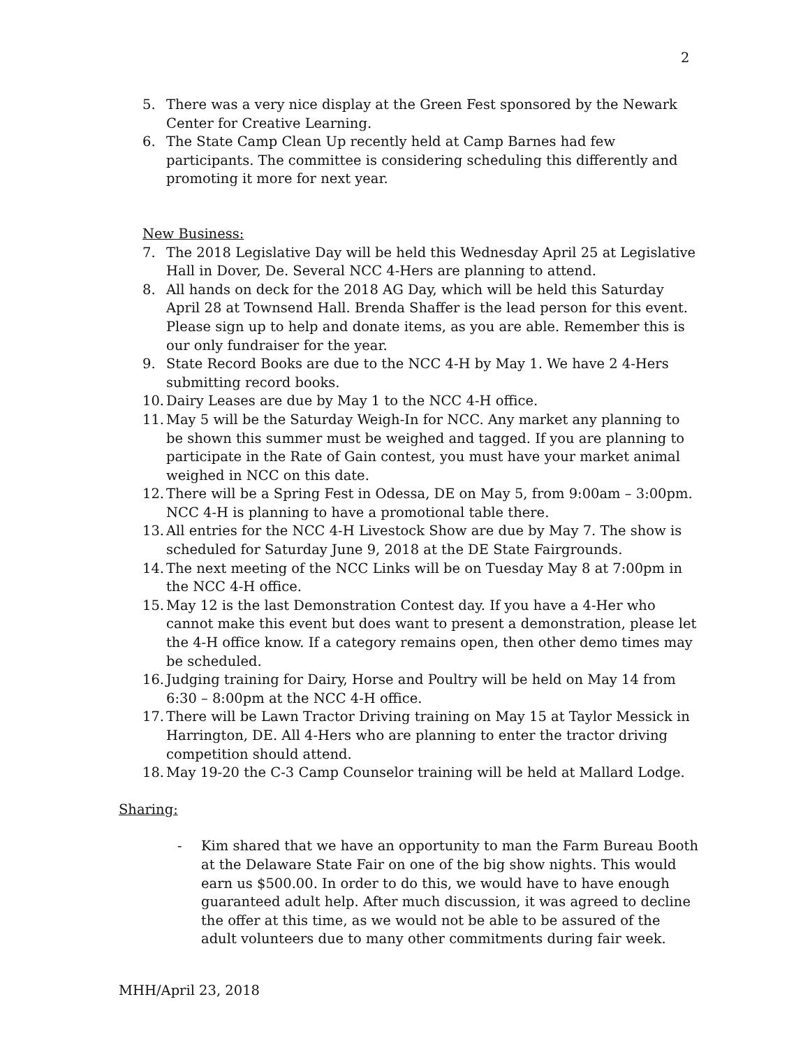2
5. There was a very nice display at the Green Fest sponsored by the Newark Center for Creative Learning.
6. The State Camp Clean Up recently held at Camp Barnes had few participants. The committee is considering scheduling this differently and promoting it more for next year.
New Business:
7. The 2018 Legislative Day will be held this Wednesday April 25 at Legislative Hall in Dover, De. Several NCC 4-Hers are planning to attend.
8. All hands on deck for the 2018 AG Day, which will be held this Saturday April 28 at Townsend Hall. Brenda Shaffer is the lead person for this event. Please sign up to help and donate items, as you are able. Remember this is our only fundraiser for the year.
9. State Record Books are due to the NCC 4-H by May 1. We have 2 4-Hers submitting record books.
10. Dairy Leases are due by May 1 to the NCC 4-H office.
11. May 5 will be the Saturday Weigh-In for NCC. Any market any planning to be shown this summer must be weighed and tagged. If you are planning to participate in the Rate of Gain contest, you must have your market animal weighed in NCC on this date.
12. There will be a Spring Fest in Odessa, DE on May 5, from 9:00am – 3:00pm. NCC 4-H is planning to have a promotional table there.
13. All entries for the NCC 4-H Livestock Show are due by May 7. The show is scheduled for Saturday June 9, 2018 at the DE State Fairgrounds.
14. The next meeting of the NCC Links will be on Tuesday May 8 at 7:00pm in the NCC 4-H office.
15. May 12 is the last Demonstration Contest day. If you have a 4-Her who cannot make this event but does want to present a demonstration, please let the 4-H office know. If a category remains open, then other demo times may be scheduled.
16. Judging training for Dairy, Horse and Poultry will be held on May 14 from 6:30 – 8:00pm at the NCC 4-H office.
17. There will be Lawn Tractor Driving training on May 15 at Taylor Messick in Harrington, DE. All 4-Hers who are planning to enter the tractor driving competition should attend.
18. May 19-20 the C-3 Camp Counselor training will be held at Mallard Lodge.
Sharing:
- Kim shared that we have an opportunity to man the Farm Bureau Booth at the Delaware State Fair on one of the big show nights. This would earn us $500.00. In order to do this, we would have to have enough guaranteed adult help. After much discussion, it was agreed to decline the offer at this time, as we would not be able to be assured of the adult volunteers due to many other commitments during fair week.
MHH/April 23, 2018